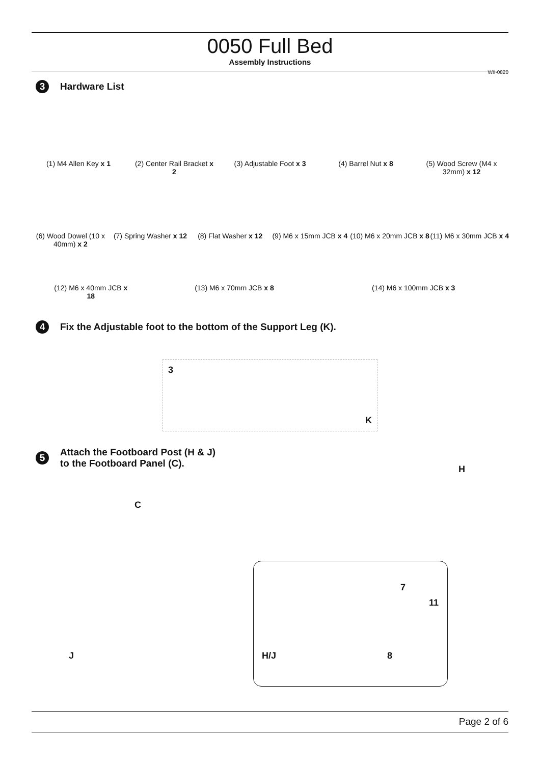0050 Full Bed
Assembly Instructions
WII-0820
3 Hardware List
(1) M4 Allen Key x 1
(2) Center Rail Bracket x 2
(3) Adjustable Foot x 3
(4) Barrel Nut x 8 (5) Wood Screw (M4 x 32mm) x 12
(6) Wood Dowel (10 x 40mm) x 2
(7) Spring Washer x 12
(8) Flat Washer x 12
(9) M6 x 15mm JCB x 4
(10) M6 x 20mm JCB x 8
(11) M6 x 30mm JCB x 4
(12) M6 x 40mm JCB x 18
(13) M6 x 70mm JCB x 8 (14) M6 x 100mm JCB x 3
4 Fix the Adjustable foot to the bottom of the Support Leg (K).
3
K
5 Attach the Footboard Post (H & J)
to the Footboard Panel (C).
H
C
J
7
11
H/J 8
Page 2 of 6